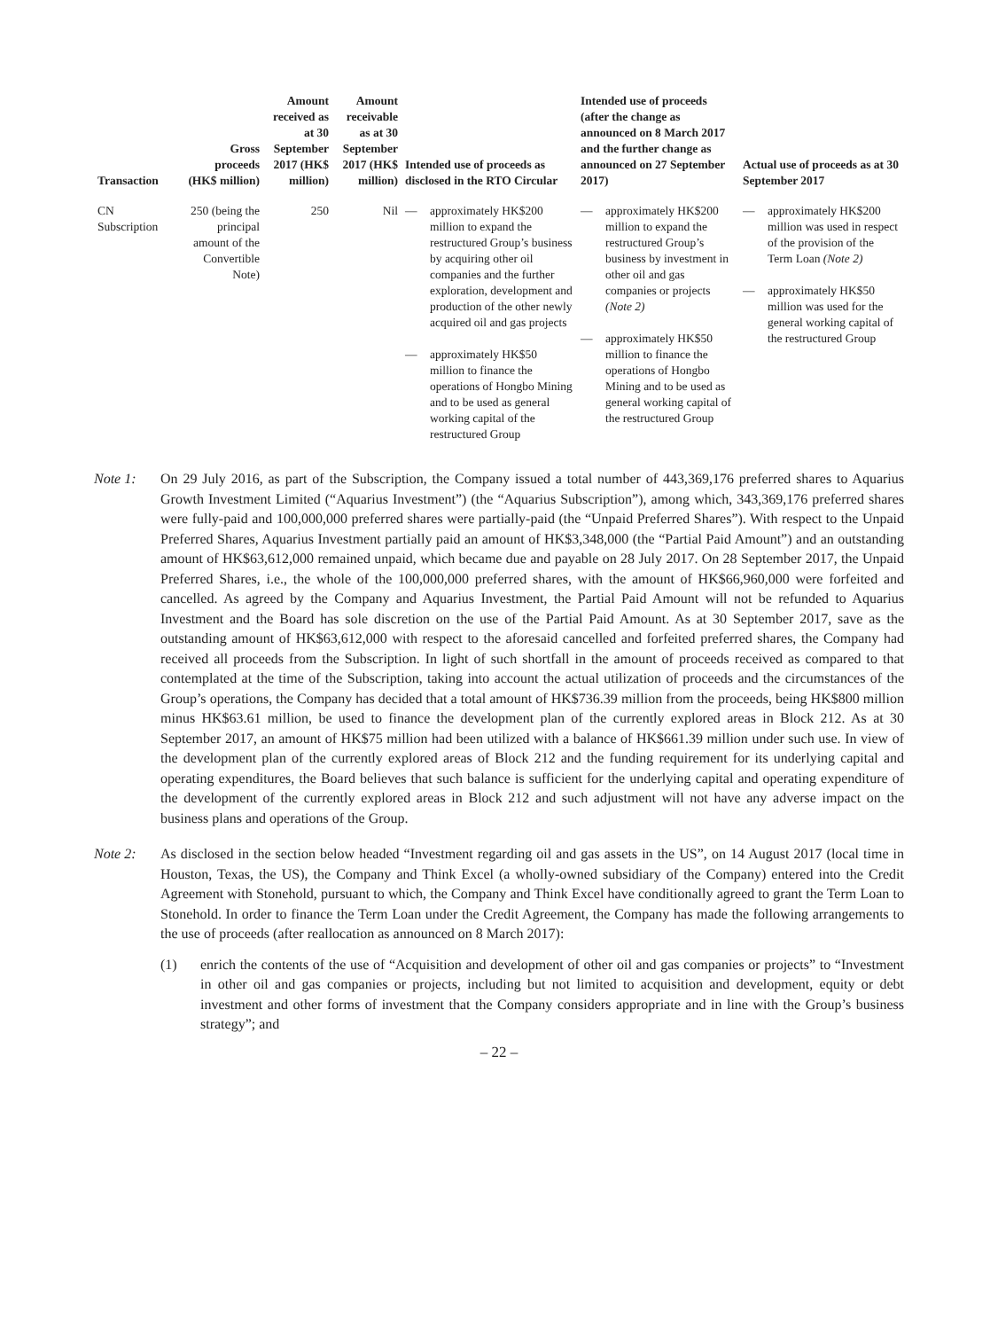| Transaction | Gross proceeds (HK$ million) | Amount received as at 30 September 2017 (HK$ million) | Amount receivable as at 30 September 2017 (HK$ million) | Intended use of proceeds as disclosed in the RTO Circular | Intended use of proceeds (after the change as announced on 8 March 2017 and the further change as announced on 27 September 2017) | Actual use of proceeds as at 30 September 2017 |
| --- | --- | --- | --- | --- | --- | --- |
| CN Subscription | 250 (being the principal amount of the Convertible Note) | 250 | Nil | — approximately HK$200 million to expand the restructured Group’s business by acquiring other oil companies and the further exploration, development and production of the other newly acquired oil and gas projects — approximately HK$50 million to finance the operations of Hongbo Mining and to be used as general working capital of the restructured Group | — approximately HK$200 million to expand the restructured Group’s business by investment in other oil and gas companies or projects (Note 2) — approximately HK$50 million to finance the operations of Hongbo Mining and to be used as general working capital of the restructured Group | — approximately HK$200 million was used in respect of the provision of the Term Loan (Note 2) — approximately HK$50 million was used for the general working capital of the restructured Group |
Note 1: On 29 July 2016, as part of the Subscription, the Company issued a total number of 443,369,176 preferred shares to Aquarius Growth Investment Limited (“Aquarius Investment”) (the “Aquarius Subscription”), among which, 343,369,176 preferred shares were fully-paid and 100,000,000 preferred shares were partially-paid (the “Unpaid Preferred Shares”). With respect to the Unpaid Preferred Shares, Aquarius Investment partially paid an amount of HK$3,348,000 (the “Partial Paid Amount”) and an outstanding amount of HK$63,612,000 remained unpaid, which became due and payable on 28 July 2017. On 28 September 2017, the Unpaid Preferred Shares, i.e., the whole of the 100,000,000 preferred shares, with the amount of HK$66,960,000 were forfeited and cancelled. As agreed by the Company and Aquarius Investment, the Partial Paid Amount will not be refunded to Aquarius Investment and the Board has sole discretion on the use of the Partial Paid Amount. As at 30 September 2017, save as the outstanding amount of HK$63,612,000 with respect to the aforesaid cancelled and forfeited preferred shares, the Company had received all proceeds from the Subscription. In light of such shortfall in the amount of proceeds received as compared to that contemplated at the time of the Subscription, taking into account the actual utilization of proceeds and the circumstances of the Group’s operations, the Company has decided that a total amount of HK$736.39 million from the proceeds, being HK$800 million minus HK$63.61 million, be used to finance the development plan of the currently explored areas in Block 212. As at 30 September 2017, an amount of HK$75 million had been utilized with a balance of HK$661.39 million under such use. In view of the development plan of the currently explored areas of Block 212 and the funding requirement for its underlying capital and operating expenditures, the Board believes that such balance is sufficient for the underlying capital and operating expenditure of the development of the currently explored areas in Block 212 and such adjustment will not have any adverse impact on the business plans and operations of the Group.
Note 2: As disclosed in the section below headed “Investment regarding oil and gas assets in the US”, on 14 August 2017 (local time in Houston, Texas, the US), the Company and Think Excel (a wholly-owned subsidiary of the Company) entered into the Credit Agreement with Stonehold, pursuant to which, the Company and Think Excel have conditionally agreed to grant the Term Loan to Stonehold. In order to finance the Term Loan under the Credit Agreement, the Company has made the following arrangements to the use of proceeds (after reallocation as announced on 8 March 2017):
(1) enrich the contents of the use of “Acquisition and development of other oil and gas companies or projects” to “Investment in other oil and gas companies or projects, including but not limited to acquisition and development, equity or debt investment and other forms of investment that the Company considers appropriate and in line with the Group’s business strategy”; and
– 22 –